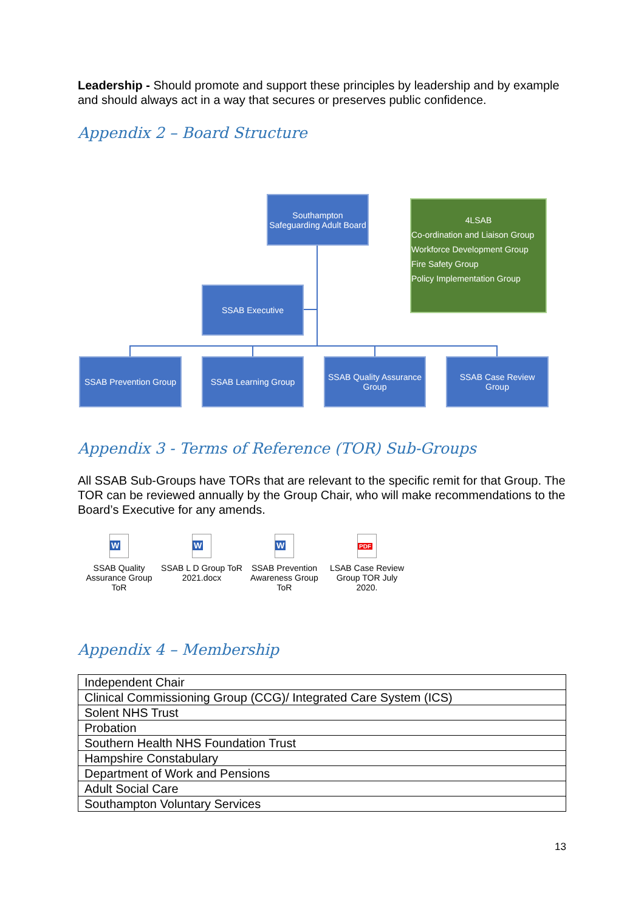Leadership - Should promote and support these principles by leadership and by example and should always act in a way that secures or preserves public confidence.
Appendix 2 – Board Structure
Appendix 3 - Terms of Reference (TOR) Sub-Groups
All SSAB Sub-Groups have TORs that are relevant to the specific remit for that Group. The TOR can be reviewed annually by the Group Chair, who will make recommendations to the Board’s Executive for any amends.
W
SSAB Quality Assurance Group ToR
W
SSAB L D Group ToR 2021.docx
W
SSAB Prevention Awareness Group ToR
PDF
LSAB Case Review Group TOR July 2020.
Appendix 4 – Membership
| Independent Chair |
| Clinical Commissioning Group (CCG)/ Integrated Care System (ICS) |
| Solent NHS Trust |
| Probation |
| Southern Health NHS Foundation Trust |
| Hampshire Constabulary |
| Department of Work and Pensions |
| Adult Social Care |
| Southampton Voluntary Services |
13
Southampton Safeguarding Adult Board
4LSAB
Co-ordination and Liaison Group
Workforce Development Group
Fire Safety Group
Policy Implementation Group
SSAB Executive
SSAB Prevention Group
SSAB Learning Group
SSAB Quality Assurance Group
SSAB Case Review Group